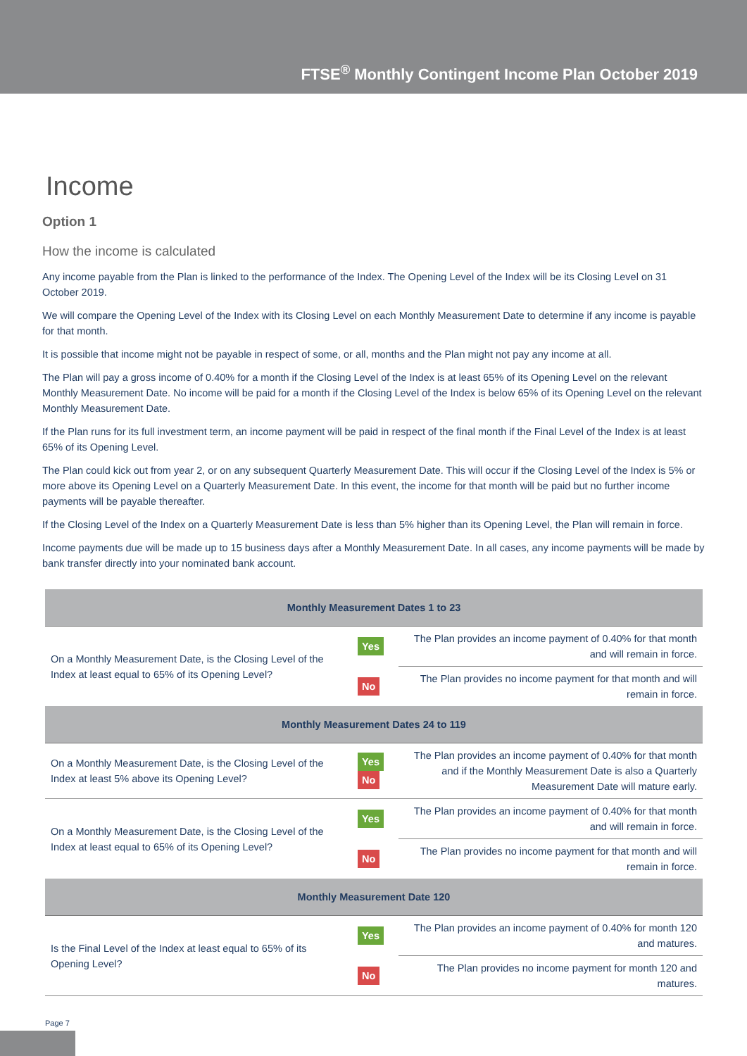FTSE<sup>®</sup> Monthly Contingent Income Plan October 2019
Income
Option 1
How the income is calculated
Any income payable from the Plan is linked to the performance of the Index. The Opening Level of the Index will be its Closing Level on 31 October 2019.
We will compare the Opening Level of the Index with its Closing Level on each Monthly Measurement Date to determine if any income is payable for that month.
It is possible that income might not be payable in respect of some, or all, months and the Plan might not pay any income at all.
The Plan will pay a gross income of 0.40% for a month if the Closing Level of the Index is at least 65% of its Opening Level on the relevant Monthly Measurement Date. No income will be paid for a month if the Closing Level of the Index is below 65% of its Opening Level on the relevant Monthly Measurement Date.
If the Plan runs for its full investment term, an income payment will be paid in respect of the final month if the Final Level of the Index is at least 65% of its Opening Level.
The Plan could kick out from year 2, or on any subsequent Quarterly Measurement Date. This will occur if the Closing Level of the Index is 5% or more above its Opening Level on a Quarterly Measurement Date. In this event, the income for that month will be paid but no further income payments will be payable thereafter.
If the Closing Level of the Index on a Quarterly Measurement Date is less than 5% higher than its Opening Level, the Plan will remain in force.
Income payments due will be made up to 15 business days after a Monthly Measurement Date. In all cases, any income payments will be made by bank transfer directly into your nominated bank account.
| Monthly Measurement Dates 1 to 23 | | |
| --- | --- | --- |
| On a Monthly Measurement Date, is the Closing Level of the Index at least equal to 65% of its Opening Level? | Yes | The Plan provides an income payment of 0.40% for that month and will remain in force. |
| | No | The Plan provides no income payment for that month and will remain in force. |
| Monthly Measurement Dates 24 to 119 | | |
| On a Monthly Measurement Date, is the Closing Level of the Index at least 5% above its Opening Level? | Yes No | The Plan provides an income payment of 0.40% for that month and if the Monthly Measurement Date is also a Quarterly Measurement Date will mature early. |
| On a Monthly Measurement Date, is the Closing Level of the Index at least equal to 65% of its Opening Level? | Yes | The Plan provides an income payment of 0.40% for that month and will remain in force. |
| | No | The Plan provides no income payment for that month and will remain in force. |
| Monthly Measurement Date 120 | | |
| Is the Final Level of the Index at least equal to 65% of its Opening Level? | Yes | The Plan provides an income payment of 0.40% for month 120 and matures. |
| | No | The Plan provides no income payment for month 120 and matures. |
Page 7